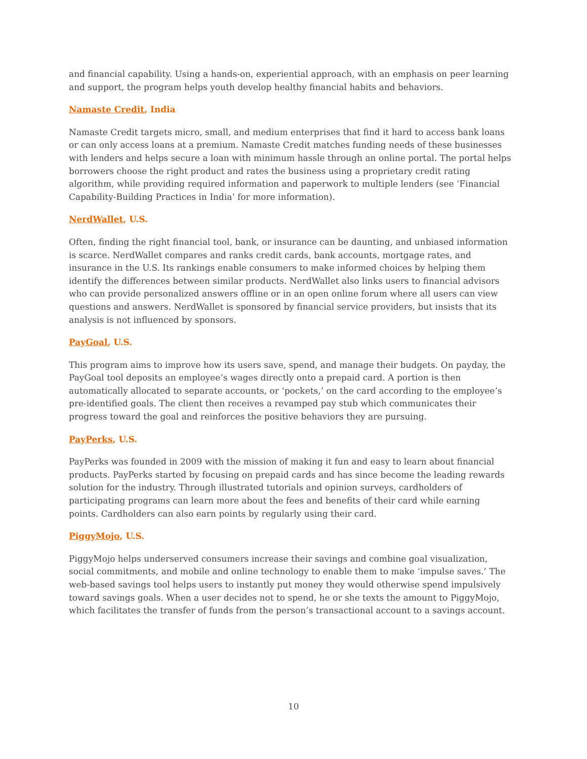and financial capability. Using a hands-on, experiential approach, with an emphasis on peer learning and support, the program helps youth develop healthy financial habits and behaviors.
Namaste Credit, India
Namaste Credit targets micro, small, and medium enterprises that find it hard to access bank loans or can only access loans at a premium. Namaste Credit matches funding needs of these businesses with lenders and helps secure a loan with minimum hassle through an online portal. The portal helps borrowers choose the right product and rates the business using a proprietary credit rating algorithm, while providing required information and paperwork to multiple lenders (see ‘Financial Capability-Building Practices in India’ for more information).
NerdWallet, U.S.
Often, finding the right financial tool, bank, or insurance can be daunting, and unbiased information is scarce. NerdWallet compares and ranks credit cards, bank accounts, mortgage rates, and insurance in the U.S. Its rankings enable consumers to make informed choices by helping them identify the differences between similar products. NerdWallet also links users to financial advisors who can provide personalized answers offline or in an open online forum where all users can view questions and answers. NerdWallet is sponsored by financial service providers, but insists that its analysis is not influenced by sponsors.
PayGoal, U.S.
This program aims to improve how its users save, spend, and manage their budgets. On payday, the PayGoal tool deposits an employee’s wages directly onto a prepaid card. A portion is then automatically allocated to separate accounts, or ‘pockets,’ on the card according to the employee’s pre-identified goals. The client then receives a revamped pay stub which communicates their progress toward the goal and reinforces the positive behaviors they are pursuing.
PayPerks, U.S.
PayPerks was founded in 2009 with the mission of making it fun and easy to learn about financial products. PayPerks started by focusing on prepaid cards and has since become the leading rewards solution for the industry. Through illustrated tutorials and opinion surveys, cardholders of participating programs can learn more about the fees and benefits of their card while earning points. Cardholders can also earn points by regularly using their card.
PiggyMojo, U.S.
PiggyMojo helps underserved consumers increase their savings and combine goal visualization, social commitments, and mobile and online technology to enable them to make ‘impulse saves.’ The web-based savings tool helps users to instantly put money they would otherwise spend impulsively toward savings goals. When a user decides not to spend, he or she texts the amount to PiggyMojo, which facilitates the transfer of funds from the person’s transactional account to a savings account.
10